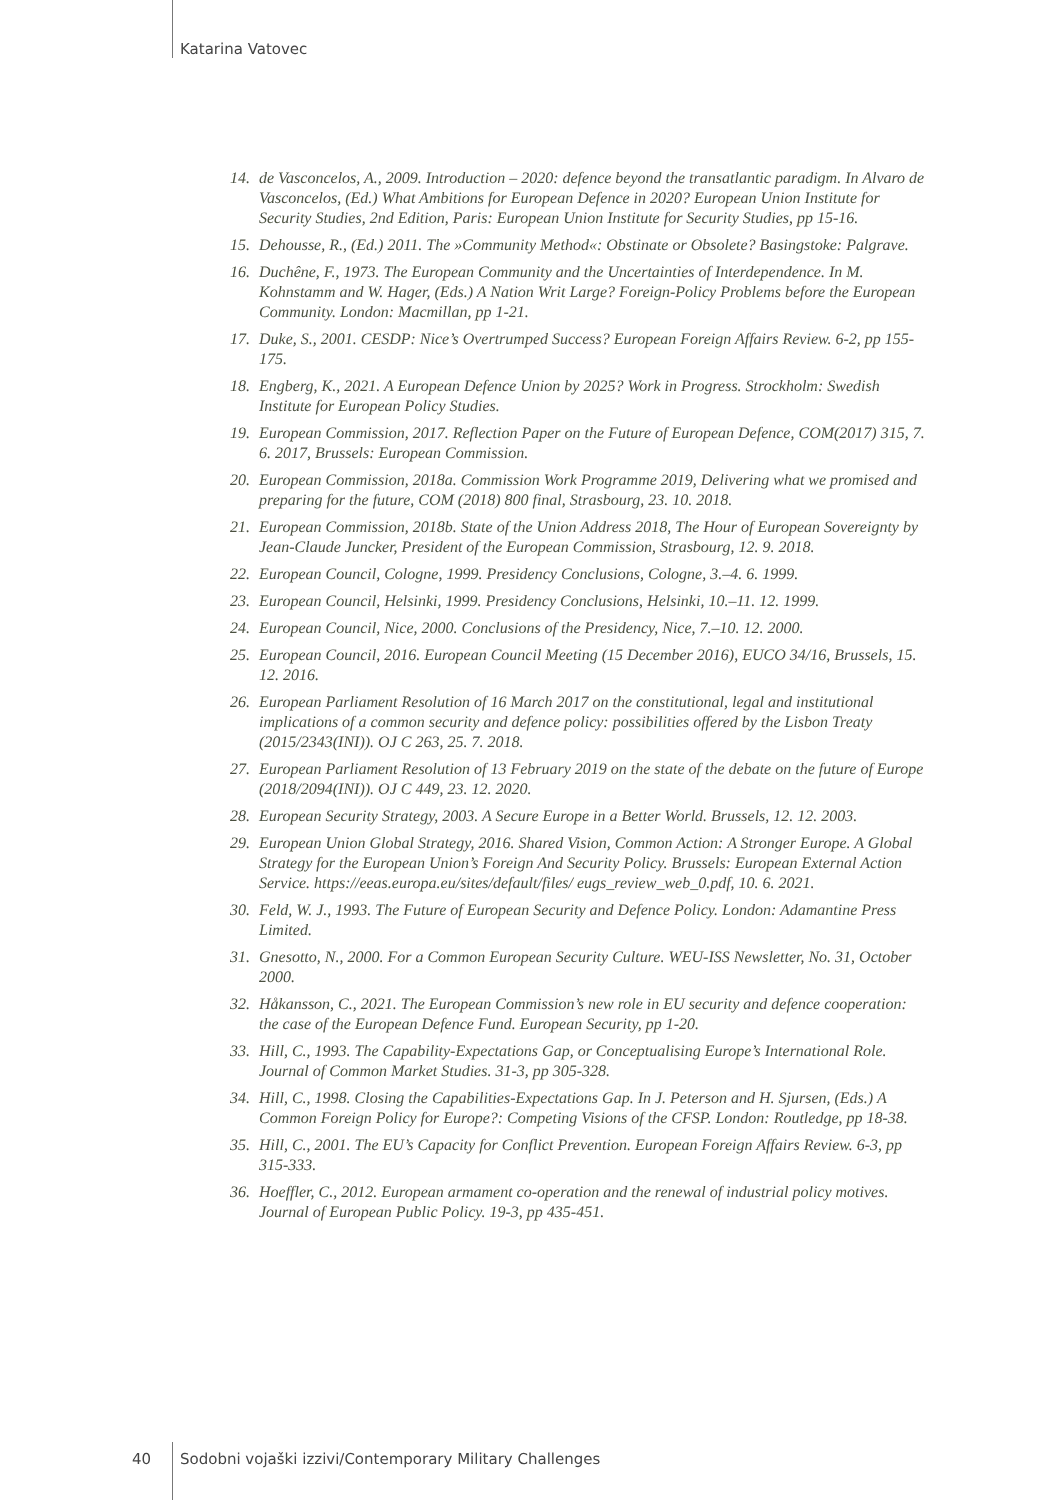Katarina Vatovec
14. de Vasconcelos, A., 2009. Introduction – 2020: defence beyond the transatlantic paradigm. In Alvaro de Vasconcelos, (Ed.) What Ambitions for European Defence in 2020? European Union Institute for Security Studies, 2nd Edition, Paris: European Union Institute for Security Studies, pp 15-16.
15. Dehousse, R., (Ed.) 2011. The »Community Method«: Obstinate or Obsolete? Basingstoke: Palgrave.
16. Duchêne, F., 1973. The European Community and the Uncertainties of Interdependence. In M. Kohnstamm and W. Hager, (Eds.) A Nation Writ Large? Foreign-Policy Problems before the European Community. London: Macmillan, pp 1-21.
17. Duke, S., 2001. CESDP: Nice’s Overtrumped Success? European Foreign Affairs Review. 6-2, pp 155-175.
18. Engberg, K., 2021. A European Defence Union by 2025? Work in Progress. Strockholm: Swedish Institute for European Policy Studies.
19. European Commission, 2017. Reflection Paper on the Future of European Defence, COM(2017) 315, 7. 6. 2017, Brussels: European Commission.
20. European Commission, 2018a. Commission Work Programme 2019, Delivering what we promised and preparing for the future, COM (2018) 800 final, Strasbourg, 23. 10. 2018.
21. European Commission, 2018b. State of the Union Address 2018, The Hour of European Sovereignty by Jean-Claude Juncker, President of the European Commission, Strasbourg, 12. 9. 2018.
22. European Council, Cologne, 1999. Presidency Conclusions, Cologne, 3.–4. 6. 1999.
23. European Council, Helsinki, 1999. Presidency Conclusions, Helsinki, 10.–11. 12. 1999.
24. European Council, Nice, 2000. Conclusions of the Presidency, Nice, 7.–10. 12. 2000.
25. European Council, 2016. European Council Meeting (15 December 2016), EUCO 34/16, Brussels, 15. 12. 2016.
26. European Parliament Resolution of 16 March 2017 on the constitutional, legal and institutional implications of a common security and defence policy: possibilities offered by the Lisbon Treaty (2015/2343(INI)). OJ C 263, 25. 7. 2018.
27. European Parliament Resolution of 13 February 2019 on the state of the debate on the future of Europe (2018/2094(INI)). OJ C 449, 23. 12. 2020.
28. European Security Strategy, 2003. A Secure Europe in a Better World. Brussels, 12. 12. 2003.
29. European Union Global Strategy, 2016. Shared Vision, Common Action: A Stronger Europe. A Global Strategy for the European Union’s Foreign And Security Policy. Brussels: European External Action Service. https://eeas.europa.eu/sites/default/files/ eugs_review_web_0.pdf, 10. 6. 2021.
30. Feld, W. J., 1993. The Future of European Security and Defence Policy. London: Adamantine Press Limited.
31. Gnesotto, N., 2000. For a Common European Security Culture. WEU-ISS Newsletter, No. 31, October 2000.
32. Håkansson, C., 2021. The European Commission’s new role in EU security and defence cooperation: the case of the European Defence Fund. European Security, pp 1-20.
33. Hill, C., 1993. The Capability-Expectations Gap, or Conceptualising Europe’s International Role. Journal of Common Market Studies. 31-3, pp 305-328.
34. Hill, C., 1998. Closing the Capabilities-Expectations Gap. In J. Peterson and H. Sjursen, (Eds.) A Common Foreign Policy for Europe?: Competing Visions of the CFSP. London: Routledge, pp 18-38.
35. Hill, C., 2001. The EU’s Capacity for Conflict Prevention. European Foreign Affairs Review. 6-3, pp 315-333.
36. Hoeffler, C., 2012. European armament co-operation and the renewal of industrial policy motives. Journal of European Public Policy. 19-3, pp 435-451.
40 Sodobni vojaški izzivi/Contemporary Military Challenges